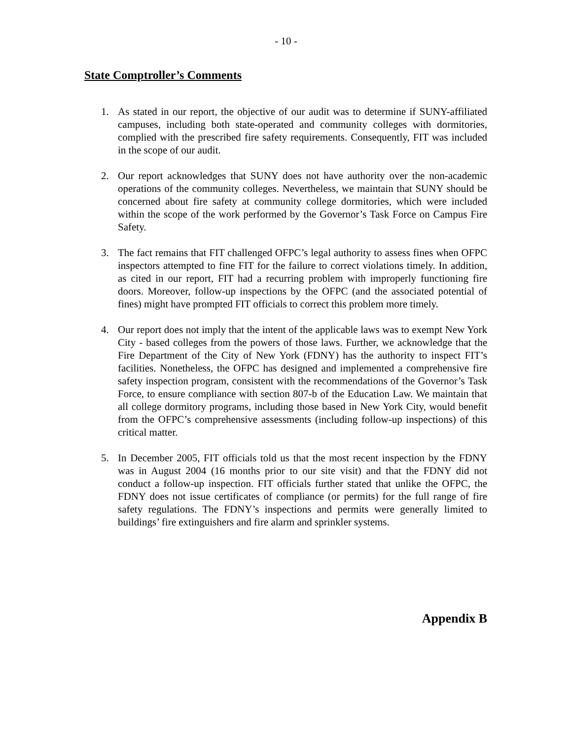- 10 -
State Comptroller’s Comments
1. As stated in our report, the objective of our audit was to determine if SUNY-affiliated campuses, including both state-operated and community colleges with dormitories, complied with the prescribed fire safety requirements. Consequently, FIT was included in the scope of our audit.
2. Our report acknowledges that SUNY does not have authority over the non-academic operations of the community colleges. Nevertheless, we maintain that SUNY should be concerned about fire safety at community college dormitories, which were included within the scope of the work performed by the Governor’s Task Force on Campus Fire Safety.
3. The fact remains that FIT challenged OFPC’s legal authority to assess fines when OFPC inspectors attempted to fine FIT for the failure to correct violations timely. In addition, as cited in our report, FIT had a recurring problem with improperly functioning fire doors. Moreover, follow-up inspections by the OFPC (and the associated potential of fines) might have prompted FIT officials to correct this problem more timely.
4. Our report does not imply that the intent of the applicable laws was to exempt New York City - based colleges from the powers of those laws. Further, we acknowledge that the Fire Department of the City of New York (FDNY) has the authority to inspect FIT’s facilities. Nonetheless, the OFPC has designed and implemented a comprehensive fire safety inspection program, consistent with the recommendations of the Governor’s Task Force, to ensure compliance with section 807-b of the Education Law. We maintain that all college dormitory programs, including those based in New York City, would benefit from the OFPC’s comprehensive assessments (including follow-up inspections) of this critical matter.
5. In December 2005, FIT officials told us that the most recent inspection by the FDNY was in August 2004 (16 months prior to our site visit) and that the FDNY did not conduct a follow-up inspection. FIT officials further stated that unlike the OFPC, the FDNY does not issue certificates of compliance (or permits) for the full range of fire safety regulations. The FDNY’s inspections and permits were generally limited to buildings’ fire extinguishers and fire alarm and sprinkler systems.
Appendix B